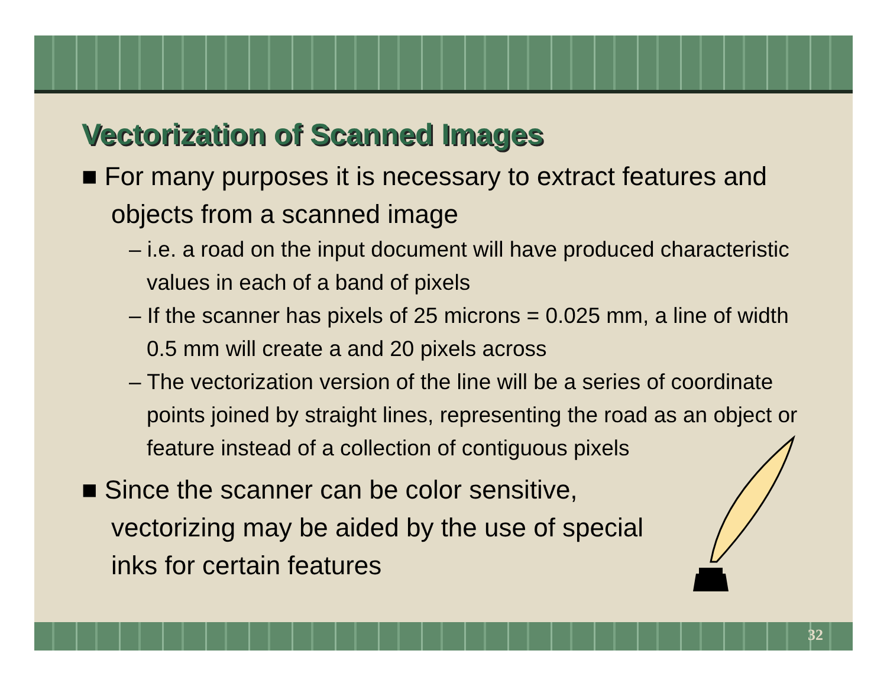Vectorization of Scanned Images
■ For many purposes it is necessary to extract features and objects from a scanned image
– i.e. a road on the input document will have produced characteristic values in each of a band of pixels
– If the scanner has pixels of 25 microns = 0.025 mm, a line of width 0.5 mm will create a and 20 pixels across
– The vectorization version of the line will be a series of coordinate points joined by straight lines, representing the road as an object or feature instead of a collection of contiguous pixels
■ Since the scanner can be color sensitive, vectorizing may be aided by the use of special inks for certain features
32